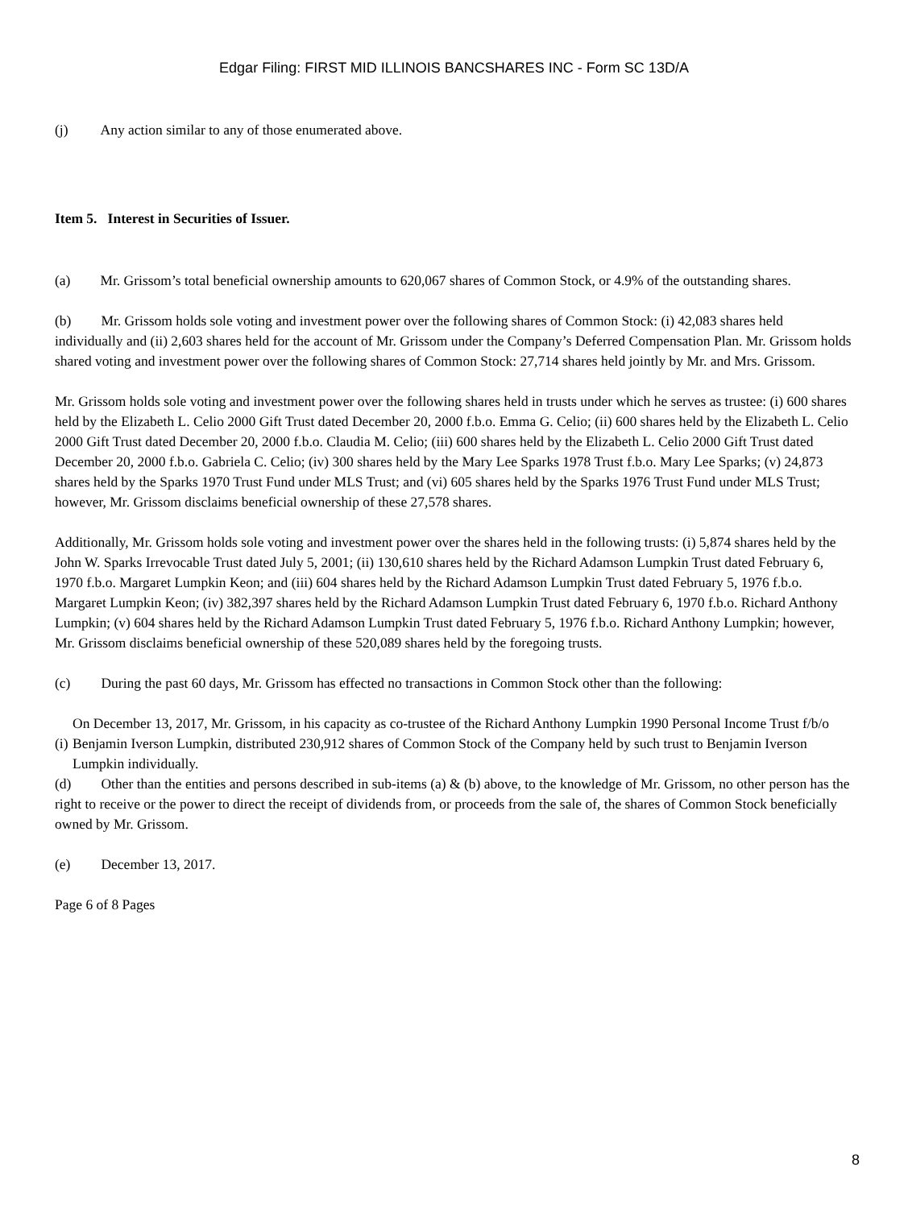Edgar Filing: FIRST MID ILLINOIS BANCSHARES INC - Form SC 13D/A
(j) Any action similar to any of those enumerated above.
Item 5. Interest in Securities of Issuer.
(a) Mr. Grissom’s total beneficial ownership amounts to 620,067 shares of Common Stock, or 4.9% of the outstanding shares.
(b) Mr. Grissom holds sole voting and investment power over the following shares of Common Stock: (i) 42,083 shares held individually and (ii) 2,603 shares held for the account of Mr. Grissom under the Company’s Deferred Compensation Plan. Mr. Grissom holds shared voting and investment power over the following shares of Common Stock: 27,714 shares held jointly by Mr. and Mrs. Grissom.
Mr. Grissom holds sole voting and investment power over the following shares held in trusts under which he serves as trustee: (i) 600 shares held by the Elizabeth L. Celio 2000 Gift Trust dated December 20, 2000 f.b.o. Emma G. Celio; (ii) 600 shares held by the Elizabeth L. Celio 2000 Gift Trust dated December 20, 2000 f.b.o. Claudia M. Celio; (iii) 600 shares held by the Elizabeth L. Celio 2000 Gift Trust dated December 20, 2000 f.b.o. Gabriela C. Celio; (iv) 300 shares held by the Mary Lee Sparks 1978 Trust f.b.o. Mary Lee Sparks; (v) 24,873 shares held by the Sparks 1970 Trust Fund under MLS Trust; and (vi) 605 shares held by the Sparks 1976 Trust Fund under MLS Trust; however, Mr. Grissom disclaims beneficial ownership of these 27,578 shares.
Additionally, Mr. Grissom holds sole voting and investment power over the shares held in the following trusts: (i) 5,874 shares held by the John W. Sparks Irrevocable Trust dated July 5, 2001; (ii) 130,610 shares held by the Richard Adamson Lumpkin Trust dated February 6, 1970 f.b.o. Margaret Lumpkin Keon; and (iii) 604 shares held by the Richard Adamson Lumpkin Trust dated February 5, 1976 f.b.o. Margaret Lumpkin Keon; (iv) 382,397 shares held by the Richard Adamson Lumpkin Trust dated February 6, 1970 f.b.o. Richard Anthony Lumpkin; (v) 604 shares held by the Richard Adamson Lumpkin Trust dated February 5, 1976 f.b.o. Richard Anthony Lumpkin; however, Mr. Grissom disclaims beneficial ownership of these 520,089 shares held by the foregoing trusts.
(c) During the past 60 days, Mr. Grissom has effected no transactions in Common Stock other than the following:
(i)
On December 13, 2017, Mr. Grissom, in his capacity as co-trustee of the Richard Anthony Lumpkin 1990 Personal Income Trust f/b/o Benjamin Iverson Lumpkin, distributed 230,912 shares of Common Stock of the Company held by such trust to Benjamin Iverson Lumpkin individually.
(d) Other than the entities and persons described in sub-items (a) & (b) above, to the knowledge of Mr. Grissom, no other person has the right to receive or the power to direct the receipt of dividends from, or proceeds from the sale of, the shares of Common Stock beneficially owned by Mr. Grissom.
(e) December 13, 2017.
Page 6 of 8 Pages
8